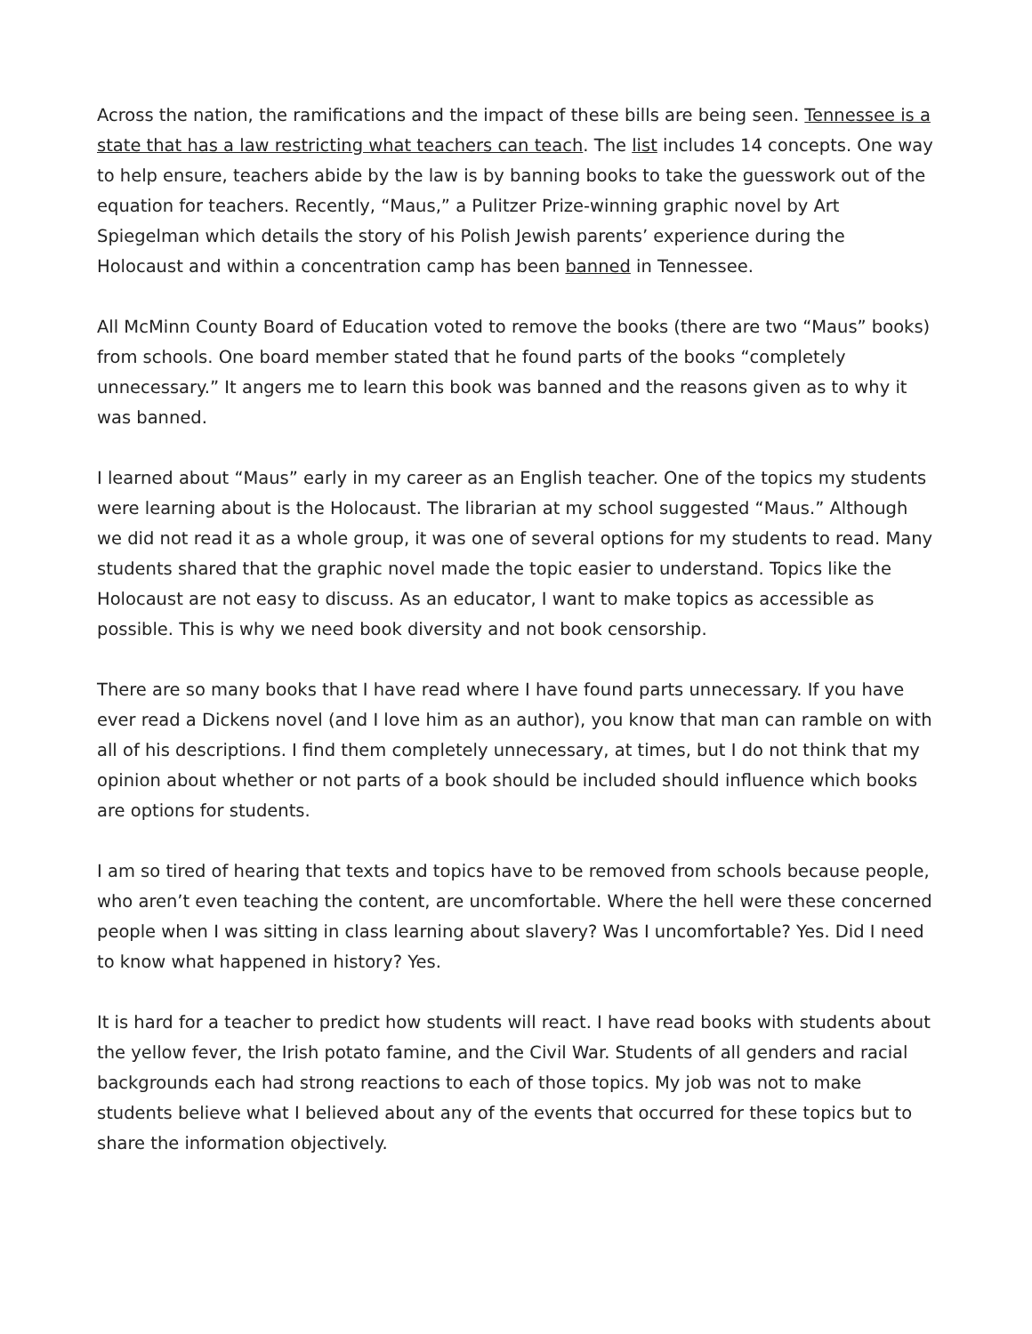Across the nation, the ramifications and the impact of these bills are being seen. Tennessee is a state that has a law restricting what teachers can teach. The list includes 14 concepts. One way to help ensure, teachers abide by the law is by banning books to take the guesswork out of the equation for teachers. Recently, “Maus,” a Pulitzer Prize-winning graphic novel by Art Spiegelman which details the story of his Polish Jewish parents’ experience during the Holocaust and within a concentration camp has been banned in Tennessee.
All McMinn County Board of Education voted to remove the books (there are two “Maus” books) from schools. One board member stated that he found parts of the books “completely unnecessary.” It angers me to learn this book was banned and the reasons given as to why it was banned.
I learned about “Maus” early in my career as an English teacher. One of the topics my students were learning about is the Holocaust. The librarian at my school suggested “Maus.” Although we did not read it as a whole group, it was one of several options for my students to read. Many students shared that the graphic novel made the topic easier to understand. Topics like the Holocaust are not easy to discuss. As an educator, I want to make topics as accessible as possible. This is why we need book diversity and not book censorship.
There are so many books that I have read where I have found parts unnecessary. If you have ever read a Dickens novel (and I love him as an author), you know that man can ramble on with all of his descriptions. I find them completely unnecessary, at times, but I do not think that my opinion about whether or not parts of a book should be included should influence which books are options for students.
I am so tired of hearing that texts and topics have to be removed from schools because people, who aren’t even teaching the content, are uncomfortable. Where the hell were these concerned people when I was sitting in class learning about slavery? Was I uncomfortable? Yes. Did I need to know what happened in history? Yes.
It is hard for a teacher to predict how students will react. I have read books with students about the yellow fever, the Irish potato famine, and the Civil War. Students of all genders and racial backgrounds each had strong reactions to each of those topics. My job was not to make students believe what I believed about any of the events that occurred for these topics but to share the information objectively.